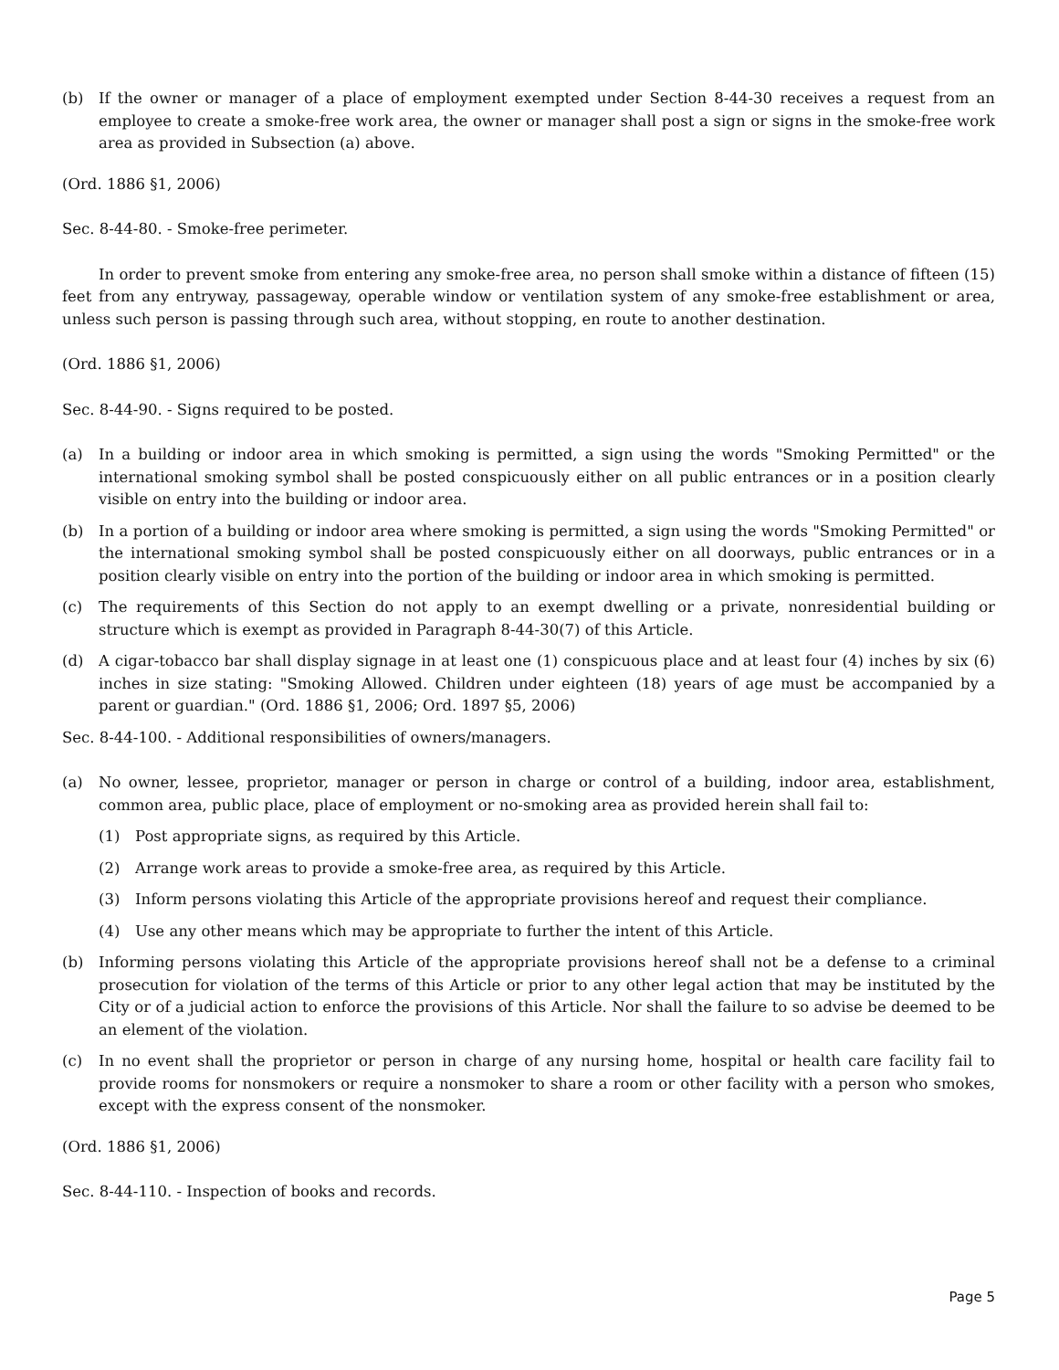(b) If the owner or manager of a place of employment exempted under Section 8-44-30 receives a request from an employee to create a smoke-free work area, the owner or manager shall post a sign or signs in the smoke-free work area as provided in Subsection (a) above.
(Ord. 1886 §1, 2006)
Sec. 8-44-80. - Smoke-free perimeter.
In order to prevent smoke from entering any smoke-free area, no person shall smoke within a distance of fifteen (15) feet from any entryway, passageway, operable window or ventilation system of any smoke-free establishment or area, unless such person is passing through such area, without stopping, en route to another destination.
(Ord. 1886 §1, 2006)
Sec. 8-44-90. - Signs required to be posted.
(a) In a building or indoor area in which smoking is permitted, a sign using the words "Smoking Permitted" or the international smoking symbol shall be posted conspicuously either on all public entrances or in a position clearly visible on entry into the building or indoor area.
(b) In a portion of a building or indoor area where smoking is permitted, a sign using the words "Smoking Permitted" or the international smoking symbol shall be posted conspicuously either on all doorways, public entrances or in a position clearly visible on entry into the portion of the building or indoor area in which smoking is permitted.
(c) The requirements of this Section do not apply to an exempt dwelling or a private, nonresidential building or structure which is exempt as provided in Paragraph 8-44-30(7) of this Article.
(d) A cigar-tobacco bar shall display signage in at least one (1) conspicuous place and at least four (4) inches by six (6) inches in size stating: "Smoking Allowed. Children under eighteen (18) years of age must be accompanied by a parent or guardian." (Ord. 1886 §1, 2006; Ord. 1897 §5, 2006)
Sec. 8-44-100. - Additional responsibilities of owners/managers.
(a) No owner, lessee, proprietor, manager or person in charge or control of a building, indoor area, establishment, common area, public place, place of employment or no-smoking area as provided herein shall fail to:
(1) Post appropriate signs, as required by this Article.
(2) Arrange work areas to provide a smoke-free area, as required by this Article.
(3) Inform persons violating this Article of the appropriate provisions hereof and request their compliance.
(4) Use any other means which may be appropriate to further the intent of this Article.
(b) Informing persons violating this Article of the appropriate provisions hereof shall not be a defense to a criminal prosecution for violation of the terms of this Article or prior to any other legal action that may be instituted by the City or of a judicial action to enforce the provisions of this Article. Nor shall the failure to so advise be deemed to be an element of the violation.
(c) In no event shall the proprietor or person in charge of any nursing home, hospital or health care facility fail to provide rooms for nonsmokers or require a nonsmoker to share a room or other facility with a person who smokes, except with the express consent of the nonsmoker.
(Ord. 1886 §1, 2006)
Sec. 8-44-110. - Inspection of books and records.
Page 5